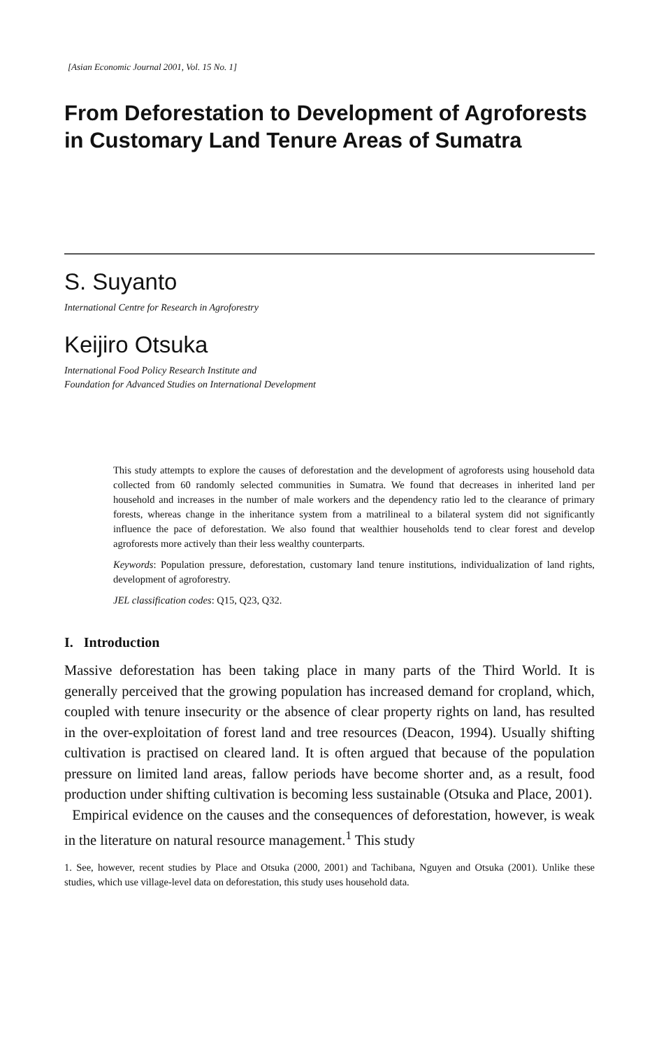[Asian Economic Journal 2001, Vol. 15 No. 1]
From Deforestation to Development of Agroforests in Customary Land Tenure Areas of Sumatra
S. Suyanto
International Centre for Research in Agroforestry
Keijiro Otsuka
International Food Policy Research Institute and
Foundation for Advanced Studies on International Development
This study attempts to explore the causes of deforestation and the development of agroforests using household data collected from 60 randomly selected communities in Sumatra. We found that decreases in inherited land per household and increases in the number of male workers and the dependency ratio led to the clearance of primary forests, whereas change in the inheritance system from a matrilineal to a bilateral system did not significantly influence the pace of deforestation. We also found that wealthier households tend to clear forest and develop agroforests more actively than their less wealthy counterparts.
Keywords: Population pressure, deforestation, customary land tenure institutions, individualization of land rights, development of agroforestry.
JEL classification codes: Q15, Q23, Q32.
I. Introduction
Massive deforestation has been taking place in many parts of the Third World. It is generally perceived that the growing population has increased demand for cropland, which, coupled with tenure insecurity or the absence of clear property rights on land, has resulted in the over-exploitation of forest land and tree resources (Deacon, 1994). Usually shifting cultivation is practised on cleared land. It is often argued that because of the population pressure on limited land areas, fallow periods have become shorter and, as a result, food production under shifting cultivation is becoming less sustainable (Otsuka and Place, 2001).
Empirical evidence on the causes and the consequences of deforestation, however, is weak in the literature on natural resource management.<sup>1</sup> This study
1. See, however, recent studies by Place and Otsuka (2000, 2001) and Tachibana, Nguyen and Otsuka (2001). Unlike these studies, which use village-level data on deforestation, this study uses household data.